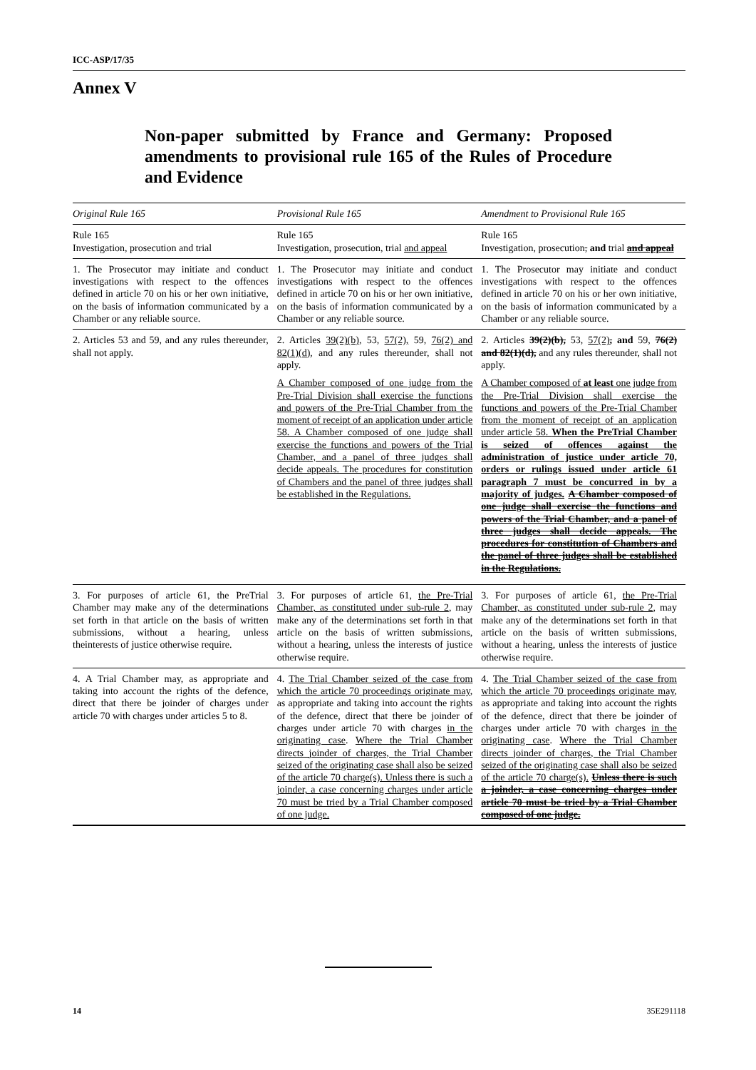ICC-ASP/17/35
Annex V
Non-paper submitted by France and Germany: Proposed amendments to provisional rule 165 of the Rules of Procedure and Evidence
| Original Rule 165 | Provisional Rule 165 | Amendment to Provisional Rule 165 |
| --- | --- | --- |
| Rule 165 Investigation, prosecution and trial | Rule 165 Investigation, prosecution, trial and appeal | Rule 165 Investigation, prosecution , and trial and appeal |
| 1. The Prosecutor may initiate and conduct investigations with respect to the offences defined in article 70 on his or her own initiative, on the basis of information communicated by a Chamber or any reliable source. | 1. The Prosecutor may initiate and conduct investigations with respect to the offences defined in article 70 on his or her own initiative, on the basis of information communicated by a Chamber or any reliable source. | 1. The Prosecutor may initiate and conduct investigations with respect to the offences defined in article 70 on his or her own initiative, on the basis of information communicated by a Chamber or any reliable source. |
| 2. Articles 53 and 59, and any rules thereunder, shall not apply. | 2. Articles 39(2)(b) , 53, 57(2), 59, 76(2) and 82(1)(d) , and any rules thereunder, shall not apply. A Chamber composed of one judge from the Pre-Trial Division shall exercise the functions and powers of the Pre-Trial Chamber from the moment of receipt of an application under article 58. A Chamber composed of one judge shall exercise the functions and powers of the Trial Chamber, and a panel of three judges shall decide appeals. The procedures for constitution of Chambers and the panel of three judges shall be established in the Regulations. | 2. Articles 39(2)(b), 53, 57(2) , and 59, 76(2) and 82(1)(d), and any rules thereunder, shall not apply. A Chamber composed of at least one judge from the Pre-Trial Division shall exercise the functions and powers of the Pre-Trial Chamber from the moment of receipt of an application under article 58. When the PreTrial Chamber is seized of offences against the administration of justice under article 70, orders or rulings issued under article 61 paragraph 7 must be concurred in by a majority of judges. A Chamber composed of one judge shall exercise the functions and powers of the Trial Chamber, and a panel of three judges shall decide appeals. The procedures for constitution of Chambers and the panel of three judges shall be established in the Regulations. |
| 3. For purposes of article 61, the PreTrial Chamber may make any of the determinations set forth in that article on the basis of written submissions, without a hearing, unless theinterests of justice otherwise require. | 3. For purposes of article 61, the Pre-Trial Chamber, as constituted under sub-rule 2 , may make any of the determinations set forth in that article on the basis of written submissions, without a hearing, unless the interests of justice otherwise require. | 3. For purposes of article 61, the Pre-Trial Chamber, as constituted under sub-rule 2 , may make any of the determinations set forth in that article on the basis of written submissions, without a hearing, unless the interests of justice otherwise require. |
| 4. A Trial Chamber may, as appropriate and taking into account the rights of the defence, direct that there be joinder of charges under article 70 with charges under articles 5 to 8. | 4. The Trial Chamber seized of the case from which the article 70 proceedings originate may , as appropriate and taking into account the rights of the defence, direct that there be joinder of charges under article 70 with charges in the originating case . Where the Trial Chamber directs joinder of charges, the Trial Chamber seized of the originating case shall also be seized of the article 70 charge(s). Unless there is such a joinder, a case concerning charges under article 70 must be tried by a Trial Chamber composed of one judge. | 4. The Trial Chamber seized of the case from which the article 70 proceedings originate may , as appropriate and taking into account the rights of the defence, direct that there be joinder of charges under article 70 with charges in the originating case . Where the Trial Chamber directs joinder of charges, the Trial Chamber seized of the originating case shall also be seized of the article 70 charge(s). Unless there is such a joinder, a case concerning charges under article 70 must be tried by a Trial Chamber composed of one judge. |
14 35E291118